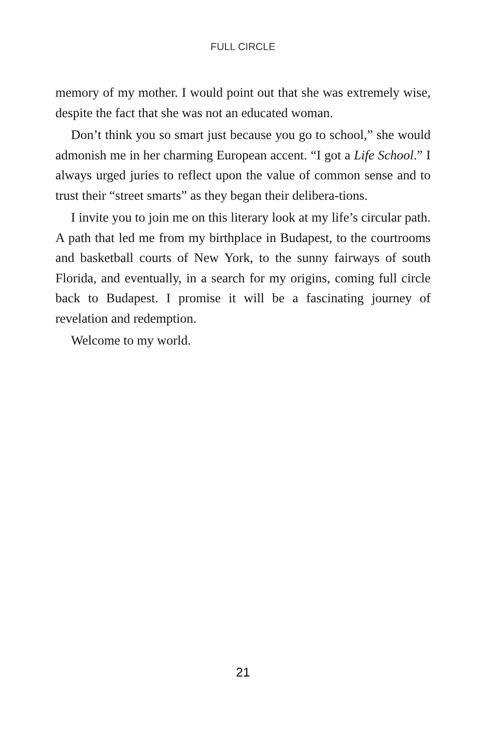FULL CIRCLE
memory of my mother. I would point out that she was extremely wise, despite the fact that she was not an educated woman.
Don’t think you so smart just because you go to school,” she would admonish me in her charming European accent. “I got a Life School.” I always urged juries to reflect upon the value of common sense and to trust their “street smarts” as they began their delibera-tions.
I invite you to join me on this literary look at my life’s circular path. A path that led me from my birthplace in Budapest, to the courtrooms and basketball courts of New York, to the sunny fairways of south Florida, and eventually, in a search for my origins, coming full circle back to Budapest. I promise it will be a fascinating journey of revelation and redemption.
Welcome to my world.
21